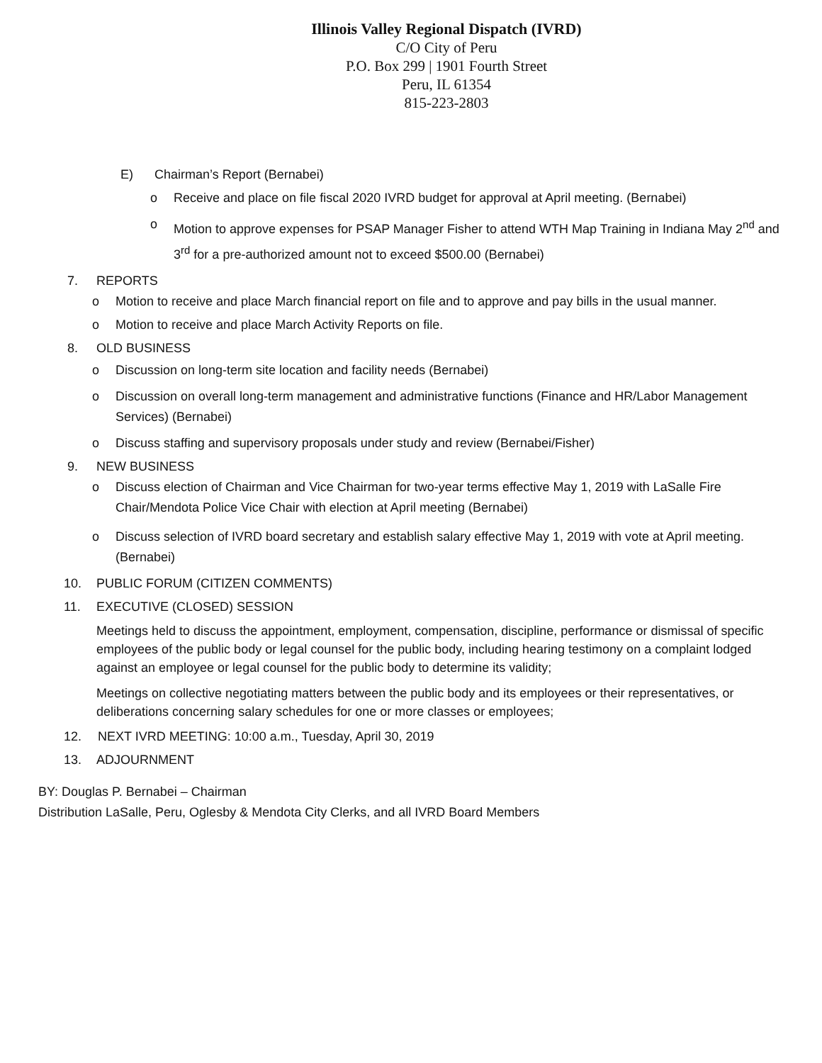Illinois Valley Regional Dispatch (IVRD)
C/O City of Peru
P.O. Box 299 | 1901 Fourth Street
Peru, IL 61354
815-223-2803
E) Chairman’s Report (Bernabei)
o Receive and place on file fiscal 2020 IVRD budget for approval at April meeting. (Bernabei)
o Motion to approve expenses for PSAP Manager Fisher to attend WTH Map Training in Indiana May 2<sup>nd</sup> and 3<sup>rd</sup> for a pre-authorized amount not to exceed $500.00 (Bernabei)
7. REPORTS
o Motion to receive and place March financial report on file and to approve and pay bills in the usual manner.
o Motion to receive and place March Activity Reports on file.
8. OLD BUSINESS
o Discussion on long-term site location and facility needs (Bernabei)
o Discussion on overall long-term management and administrative functions (Finance and HR/Labor Management Services) (Bernabei)
o Discuss staffing and supervisory proposals under study and review (Bernabei/Fisher)
9. NEW BUSINESS
o Discuss election of Chairman and Vice Chairman for two-year terms effective May 1, 2019 with LaSalle Fire Chair/Mendota Police Vice Chair with election at April meeting (Bernabei)
o Discuss selection of IVRD board secretary and establish salary effective May 1, 2019 with vote at April meeting. (Bernabei)
10. PUBLIC FORUM (CITIZEN COMMENTS)
11. EXECUTIVE (CLOSED) SESSION
Meetings held to discuss the appointment, employment, compensation, discipline, performance or dismissal of specific employees of the public body or legal counsel for the public body, including hearing testimony on a complaint lodged against an employee or legal counsel for the public body to determine its validity;
Meetings on collective negotiating matters between the public body and its employees or their representatives, or deliberations concerning salary schedules for one or more classes or employees;
12. NEXT IVRD MEETING: 10:00 a.m., Tuesday, April 30, 2019
13. ADJOURNMENT
BY: Douglas P. Bernabei – Chairman
Distribution LaSalle, Peru, Oglesby & Mendota City Clerks, and all IVRD Board Members